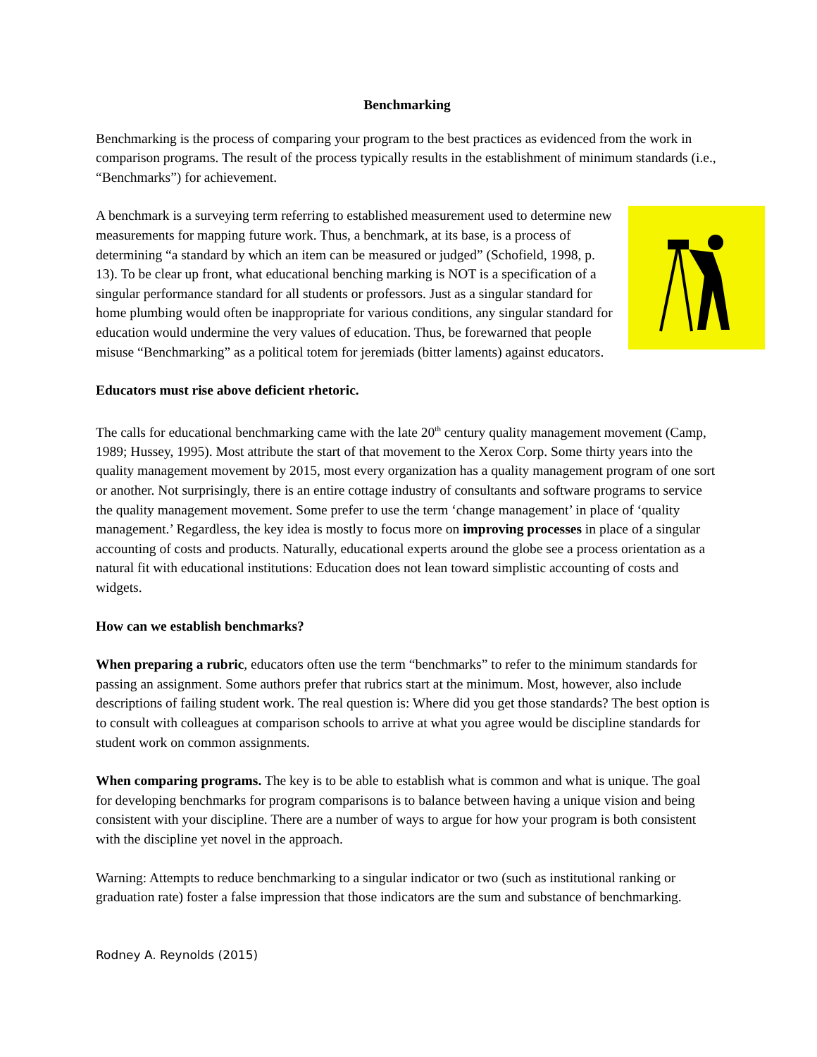Benchmarking
Benchmarking is the process of comparing your program to the best practices as evidenced from the work in comparison programs. The result of the process typically results in the establishment of minimum standards (i.e., “Benchmarks”) for achievement.
A benchmark is a surveying term referring to established measurement used to determine new measurements for mapping future work. Thus, a benchmark, at its base, is a process of determining “a standard by which an item can be measured or judged” (Schofield, 1998, p. 13). To be clear up front, what educational benching marking is NOT is a specification of a singular performance standard for all students or professors. Just as a singular standard for home plumbing would often be inappropriate for various conditions, any singular standard for education would undermine the very values of education. Thus, be forewarned that people misuse “Benchmarking” as a political totem for jeremiads (bitter laments) against educators.
Educators must rise above deficient rhetoric.
The calls for educational benchmarking came with the late 20<sup>th</sup> century quality management movement (Camp, 1989; Hussey, 1995). Most attribute the start of that movement to the Xerox Corp. Some thirty years into the quality management movement by 2015, most every organization has a quality management program of one sort or another. Not surprisingly, there is an entire cottage industry of consultants and software programs to service the quality management movement. Some prefer to use the term ‘change management’ in place of ‘quality management.’ Regardless, the key idea is mostly to focus more on improving processes in place of a singular accounting of costs and products. Naturally, educational experts around the globe see a process orientation as a natural fit with educational institutions: Education does not lean toward simplistic accounting of costs and widgets.
How can we establish benchmarks?
When preparing a rubric, educators often use the term “benchmarks” to refer to the minimum standards for passing an assignment. Some authors prefer that rubrics start at the minimum. Most, however, also include descriptions of failing student work. The real question is: Where did you get those standards? The best option is to consult with colleagues at comparison schools to arrive at what you agree would be discipline standards for student work on common assignments.
When comparing programs. The key is to be able to establish what is common and what is unique. The goal for developing benchmarks for program comparisons is to balance between having a unique vision and being consistent with your discipline. There are a number of ways to argue for how your program is both consistent with the discipline yet novel in the approach.
Warning: Attempts to reduce benchmarking to a singular indicator or two (such as institutional ranking or graduation rate) foster a false impression that those indicators are the sum and substance of benchmarking.
Rodney A. Reynolds (2015)